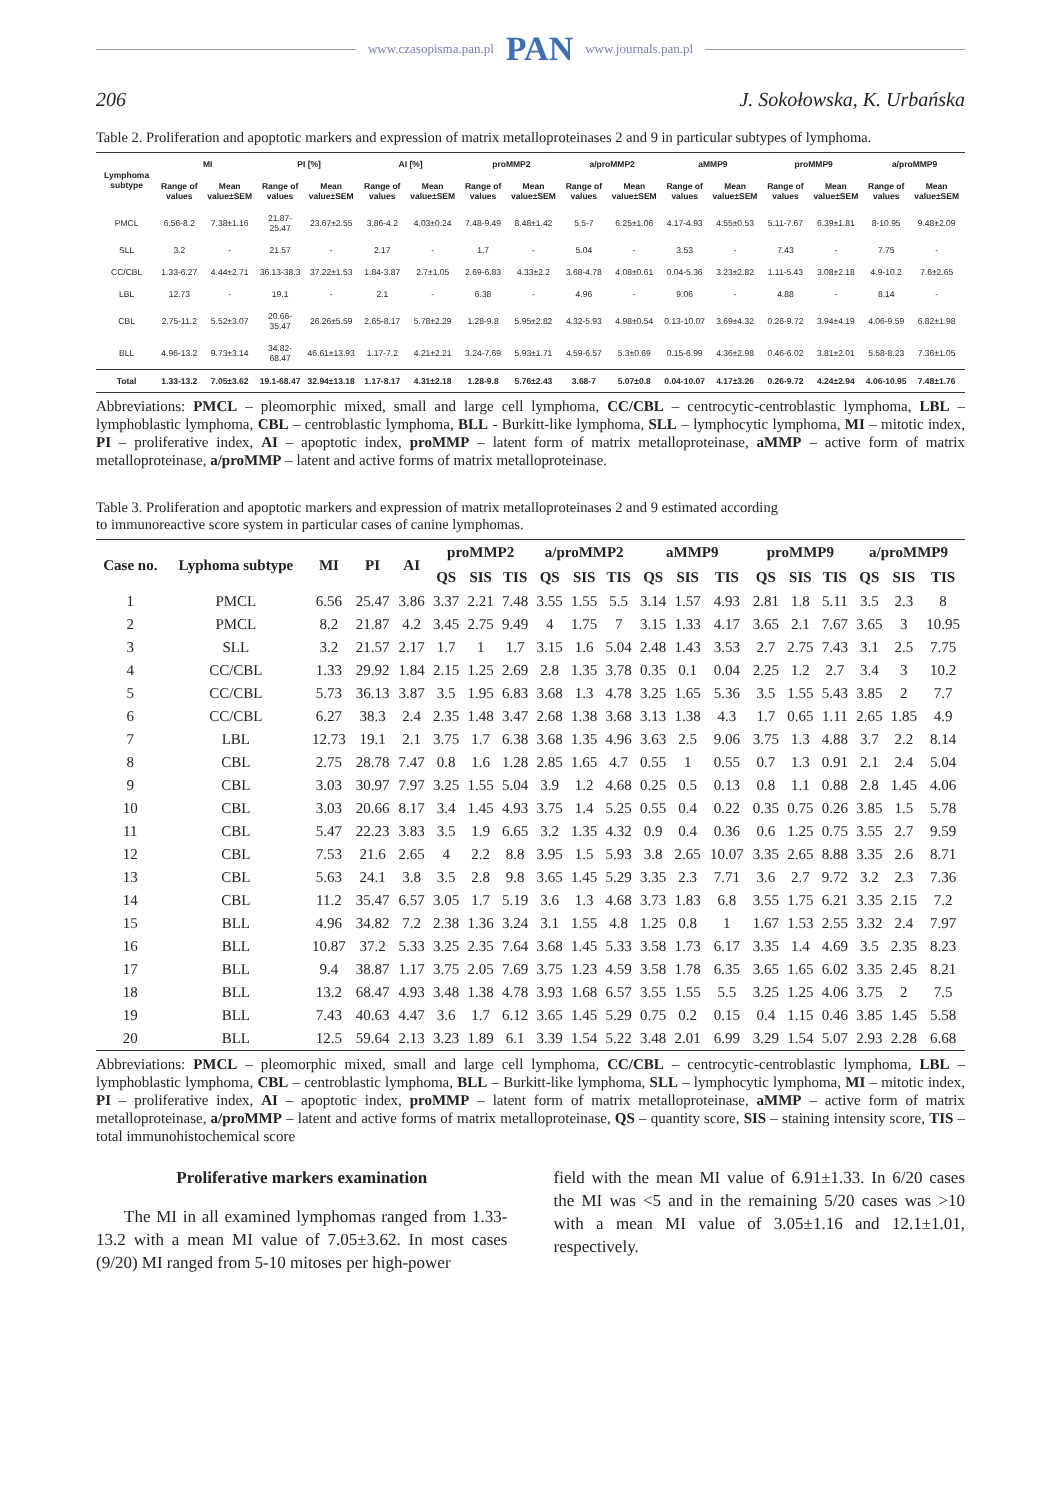www.czasopisma.pan.pl PAN www.journals.pan.pl
206 J. Sokołowska, K. Urbańska
Table 2. Proliferation and apoptotic markers and expression of matrix metalloproteinases 2 and 9 in particular subtypes of lymphoma.
| Lymphoma subtype | MI | | PI [%] | | AI [%] | | proMMP2 | | a/proMMP2 | | aMMP9 | | proMMP9 | | a/proMMP9 | |
| --- | --- | --- | --- | --- | --- | --- | --- | --- | --- | --- | --- | --- | --- | --- | --- | --- |
| | Range of values | Mean value±SEM | Range of values | Mean value±SEM | Range of values | Mean value±SEM | Range of values | Mean value±SEM | Range of values | Mean value±SEM | Range of values | Mean value±SEM | Range of values | Mean value±SEM | Range of values | Mean value±SEM |
| PMCL | 6.56-8.2 | 7.38±1.16 | 21.87-25.47 | 23.67±2.55 | 3.86-4.2 | 4.03±0.24 | 7.48-9.49 | 8.48±1.42 | 5.5-7 | 6.25±1.06 | 4.17-4.93 | 4.55±0.53 | 5.11-7.67 | 6.39±1.81 | 8-10.95 | 9.48±2.09 |
| SLL | 3.2 | - | 21.57 | - | 2.17 | - | 1.7 | - | 5.04 | - | 3.53 | - | 7.43 | - | 7.75 | - |
| CC/CBL | 1.33-6.27 | 4.44±2.71 | 36.13-38.3 | 37.22±1.53 | 1.84-3.87 | 2.7±1.05 | 2.69-6.83 | 4.33±2.2 | 3.68-4.78 | 4.08±0.61 | 0.04-5.36 | 3.23±2.82 | 1.11-5.43 | 3.08±2.18 | 4.9-10.2 | 7.6±2.65 |
| LBL | 12.73 | - | 19.1 | - | 2.1 | - | 6.38 | - | 4.96 | - | 9.06 | - | 4.88 | - | 8.14 | - |
| CBL | 2.75-11.2 | 5.52±3.07 | 20.66-35.47 | 26.26±5.59 | 2.65-8.17 | 5.78±2.29 | 1.28-9.8 | 5.95±2.82 | 4.32-5.93 | 4.98±0.54 | 0.13-10.07 | 3.69±4.32 | 0.26-9.72 | 3.94±4.19 | 4.06-9.59 | 6.82±1.98 |
| BLL | 4.96-13.2 | 9.73±3.14 | 34.82-68.47 | 46.61±13.93 | 1.17-7.2 | 4.21±2.21 | 3.24-7.69 | 5.93±1.71 | 4.59-6.57 | 5.3±0.69 | 0.15-6.99 | 4.36±2.98 | 0.46-6.02 | 3.81±2.01 | 5.58-8.23 | 7.36±1.05 |
| Total | 1.33-13.2 | 7.05±3.62 | 19.1-68.47 | 32.94±13.18 | 1.17-8.17 | 4.31±2.18 | 1.28-9.8 | 5.76±2.43 | 3.68-7 | 5.07±0.8 | 0.04-10.07 | 4.17±3.26 | 0.26-9.72 | 4.24±2.94 | 4.06-10.95 | 7.48±1.76 |
Abbreviations: PMCL – pleomorphic mixed, small and large cell lymphoma, CC/CBL – centrocytic-centroblastic lymphoma, LBL – lymphoblastic lymphoma, CBL – centroblastic lymphoma, BLL - Burkitt-like lymphoma, SLL – lymphocytic lymphoma, MI – mitotic index, PI – proliferative index, AI – apoptotic index, proMMP – latent form of matrix metalloproteinase, aMMP – active form of matrix metalloproteinase, a/proMMP – latent and active forms of matrix metalloproteinase.
Table 3. Proliferation and apoptotic markers and expression of matrix metalloproteinases 2 and 9 estimated according
to immunoreactive score system in particular cases of canine lymphomas.
| Case no. | Lyphoma subtype | MI | PI | AI | proMMP2 | | | a/proMMP2 | | | aMMP9 | | | proMMP9 | | | a/proMMP9 | | |
| --- | --- | --- | --- | --- | --- | --- | --- | --- | --- | --- | --- | --- | --- | --- | --- | --- | --- | --- | --- |
| | | | | | QS | SIS | TIS | QS | SIS | TIS | QS | SIS | TIS | QS | SIS | TIS | QS | SIS | TIS |
| 1 | PMCL | 6.56 | 25.47 | 3.86 | 3.37 | 2.21 | 7.48 | 3.55 | 1.55 | 5.5 | 3.14 | 1.57 | 4.93 | 2.81 | 1.8 | 5.11 | 3.5 | 2.3 | 8 |
| 2 | PMCL | 8.2 | 21.87 | 4.2 | 3.45 | 2.75 | 9.49 | 4 | 1.75 | 7 | 3.15 | 1.33 | 4.17 | 3.65 | 2.1 | 7.67 | 3.65 | 3 | 10.95 |
| 3 | SLL | 3.2 | 21.57 | 2.17 | 1.7 | 1 | 1.7 | 3.15 | 1.6 | 5.04 | 2.48 | 1.43 | 3.53 | 2.7 | 2.75 | 7.43 | 3.1 | 2.5 | 7.75 |
| 4 | CC/CBL | 1.33 | 29.92 | 1.84 | 2.15 | 1.25 | 2.69 | 2.8 | 1.35 | 3.78 | 0.35 | 0.1 | 0.04 | 2.25 | 1.2 | 2.7 | 3.4 | 3 | 10.2 |
| 5 | CC/CBL | 5.73 | 36.13 | 3.87 | 3.5 | 1.95 | 6.83 | 3.68 | 1.3 | 4.78 | 3.25 | 1.65 | 5.36 | 3.5 | 1.55 | 5.43 | 3.85 | 2 | 7.7 |
| 6 | CC/CBL | 6.27 | 38.3 | 2.4 | 2.35 | 1.48 | 3.47 | 2.68 | 1.38 | 3.68 | 3.13 | 1.38 | 4.3 | 1.7 | 0.65 | 1.11 | 2.65 | 1.85 | 4.9 |
| 7 | LBL | 12.73 | 19.1 | 2.1 | 3.75 | 1.7 | 6.38 | 3.68 | 1.35 | 4.96 | 3.63 | 2.5 | 9.06 | 3.75 | 1.3 | 4.88 | 3.7 | 2.2 | 8.14 |
| 8 | CBL | 2.75 | 28.78 | 7.47 | 0.8 | 1.6 | 1.28 | 2.85 | 1.65 | 4.7 | 0.55 | 1 | 0.55 | 0.7 | 1.3 | 0.91 | 2.1 | 2.4 | 5.04 |
| 9 | CBL | 3.03 | 30.97 | 7.97 | 3.25 | 1.55 | 5.04 | 3.9 | 1.2 | 4.68 | 0.25 | 0.5 | 0.13 | 0.8 | 1.1 | 0.88 | 2.8 | 1.45 | 4.06 |
| 10 | CBL | 3.03 | 20.66 | 8.17 | 3.4 | 1.45 | 4.93 | 3.75 | 1.4 | 5.25 | 0.55 | 0.4 | 0.22 | 0.35 | 0.75 | 0.26 | 3.85 | 1.5 | 5.78 |
| 11 | CBL | 5.47 | 22.23 | 3.83 | 3.5 | 1.9 | 6.65 | 3.2 | 1.35 | 4.32 | 0.9 | 0.4 | 0.36 | 0.6 | 1.25 | 0.75 | 3.55 | 2.7 | 9.59 |
| 12 | CBL | 7.53 | 21.6 | 2.65 | 4 | 2.2 | 8.8 | 3.95 | 1.5 | 5.93 | 3.8 | 2.65 | 10.07 | 3.35 | 2.65 | 8.88 | 3.35 | 2.6 | 8.71 |
| 13 | CBL | 5.63 | 24.1 | 3.8 | 3.5 | 2.8 | 9.8 | 3.65 | 1.45 | 5.29 | 3.35 | 2.3 | 7.71 | 3.6 | 2.7 | 9.72 | 3.2 | 2.3 | 7.36 |
| 14 | CBL | 11.2 | 35.47 | 6.57 | 3.05 | 1.7 | 5.19 | 3.6 | 1.3 | 4.68 | 3.73 | 1.83 | 6.8 | 3.55 | 1.75 | 6.21 | 3.35 | 2.15 | 7.2 |
| 15 | BLL | 4.96 | 34.82 | 7.2 | 2.38 | 1.36 | 3.24 | 3.1 | 1.55 | 4.8 | 1.25 | 0.8 | 1 | 1.67 | 1.53 | 2.55 | 3.32 | 2.4 | 7.97 |
| 16 | BLL | 10.87 | 37.2 | 5.33 | 3.25 | 2.35 | 7.64 | 3.68 | 1.45 | 5.33 | 3.58 | 1.73 | 6.17 | 3.35 | 1.4 | 4.69 | 3.5 | 2.35 | 8.23 |
| 17 | BLL | 9.4 | 38.87 | 1.17 | 3.75 | 2.05 | 7.69 | 3.75 | 1.23 | 4.59 | 3.58 | 1.78 | 6.35 | 3.65 | 1.65 | 6.02 | 3.35 | 2.45 | 8.21 |
| 18 | BLL | 13.2 | 68.47 | 4.93 | 3.48 | 1.38 | 4.78 | 3.93 | 1.68 | 6.57 | 3.55 | 1.55 | 5.5 | 3.25 | 1.25 | 4.06 | 3.75 | 2 | 7.5 |
| 19 | BLL | 7.43 | 40.63 | 4.47 | 3.6 | 1.7 | 6.12 | 3.65 | 1.45 | 5.29 | 0.75 | 0.2 | 0.15 | 0.4 | 1.15 | 0.46 | 3.85 | 1.45 | 5.58 |
| 20 | BLL | 12.5 | 59.64 | 2.13 | 3.23 | 1.89 | 6.1 | 3.39 | 1.54 | 5.22 | 3.48 | 2.01 | 6.99 | 3.29 | 1.54 | 5.07 | 2.93 | 2.28 | 6.68 |
Abbreviations: PMCL – pleomorphic mixed, small and large cell lymphoma, CC/CBL – centrocytic-centroblastic lymphoma, LBL – lymphoblastic lymphoma, CBL – centroblastic lymphoma, BLL – Burkitt-like lymphoma, SLL – lymphocytic lymphoma, MI – mitotic index, PI – proliferative index, AI – apoptotic index, proMMP – latent form of matrix metalloproteinase, aMMP – active form of matrix metalloproteinase, a/proMMP – latent and active forms of matrix metalloproteinase, QS – quantity score, SIS – staining intensity score, TIS – total immunohistochemical score
Proliferative markers examination
The MI in all examined lymphomas ranged from 1.33-13.2 with a mean MI value of 7.05±3.62. In most cases (9/20) MI ranged from 5-10 mitoses per high-power
field with the mean MI value of 6.91±1.33. In 6/20 cases the MI was <5 and in the remaining 5/20 cases was >10 with a mean MI value of 3.05±1.16 and 12.1±1.01, respectively.